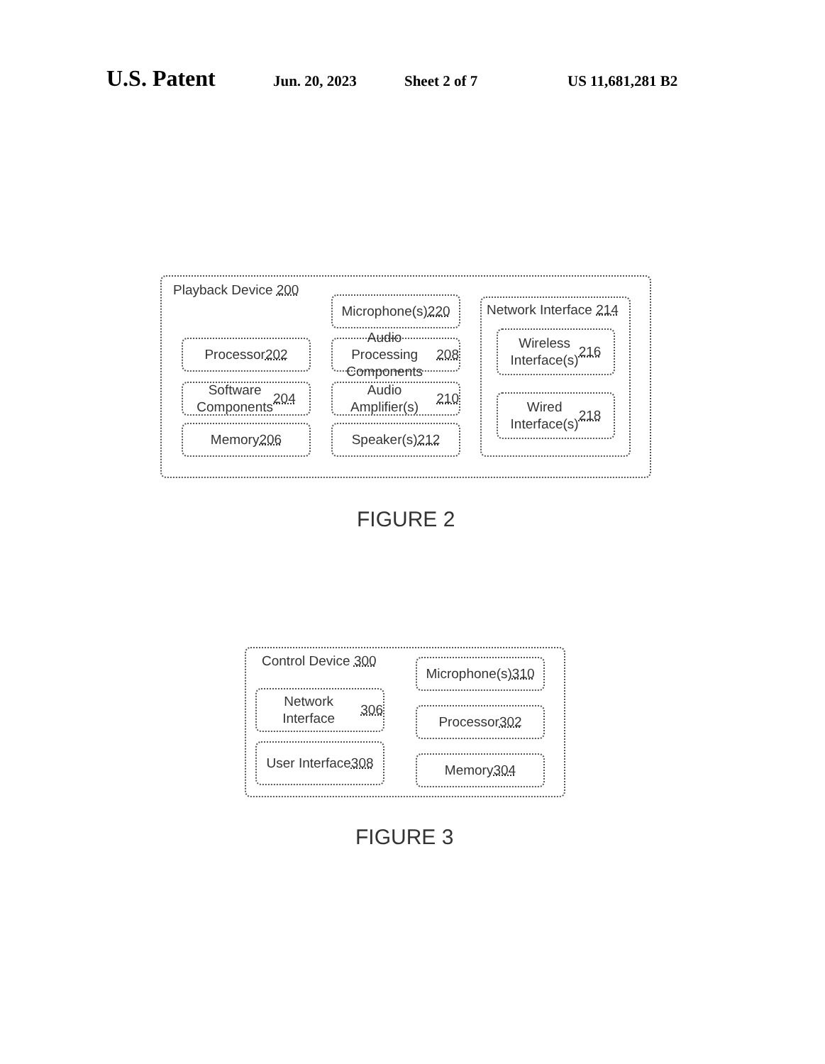U.S. Patent Jun. 20, 2023 Sheet 2 of 7 US 11,681,281 B2
Playback Device 200
Microphone(s)
220
Processor
202
Audio Processing
Components 208
Software
Components 204
Audio Amplifier(s)
210
Memory
206
Speaker(s)
212
Network Interface 214
Wireless
Interface(s) 216
Wired
Interface(s) 218
FIGURE 2
Control Device 300
Microphone(s)
310
Network Interface
306
Processor 302
User Interface
308
Memory 304
FIGURE 3